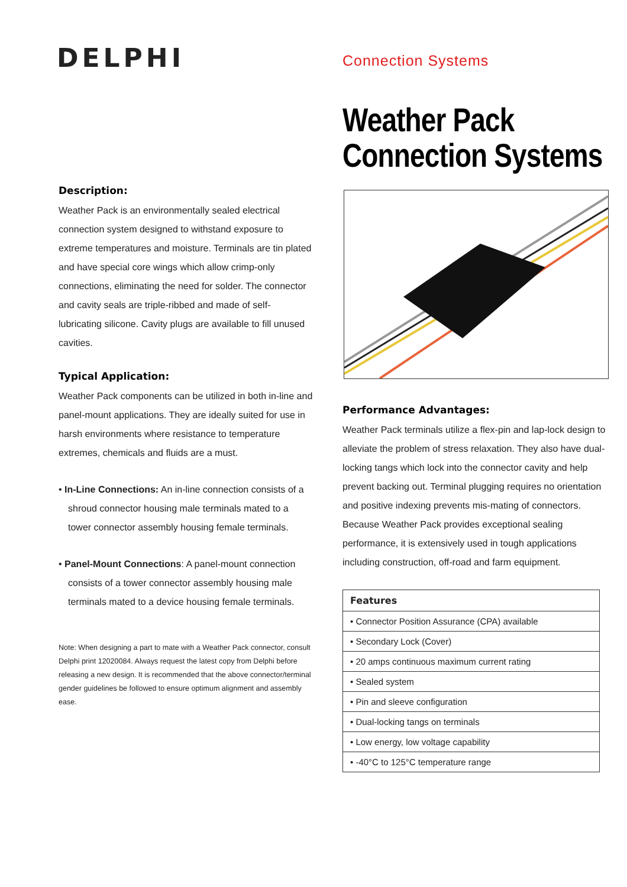DELPHI
Description:
Weather Pack is an environmentally sealed electrical connection system designed to withstand exposure to extreme temperatures and moisture. Terminals are tin plated and have special core wings which allow crimp-only connections, eliminating the need for solder. The connector and cavity seals are triple-ribbed and made of self-lubricating silicone. Cavity plugs are available to fill unused cavities.
Typical Application:
Weather Pack components can be utilized in both in-line and panel-mount applications. They are ideally suited for use in harsh environments where resistance to temperature extremes, chemicals and fluids are a must.
• In-Line Connections: An in-line connection consists of a shroud connector housing male terminals mated to a tower connector assembly housing female terminals.
• Panel-Mount Connections: A panel-mount connection consists of a tower connector assembly housing male terminals mated to a device housing female terminals.
Note: When designing a part to mate with a Weather Pack connector, consult Delphi print 12020084. Always request the latest copy from Delphi before releasing a new design. It is recommended that the above connector/terminal gender guidelines be followed to ensure optimum alignment and assembly ease.
Connection Systems
Weather Pack
Connection Systems
Performance Advantages:
Weather Pack terminals utilize a flex-pin and lap-lock design to alleviate the problem of stress relaxation. They also have dual-locking tangs which lock into the connector cavity and help prevent backing out. Terminal plugging requires no orientation and positive indexing prevents mis-mating of connectors. Because Weather Pack provides exceptional sealing performance, it is extensively used in tough applications including construction, off-road and farm equipment.
| Features |
| --- |
| • Connector Position Assurance (CPA) available |
| • Secondary Lock (Cover) |
| • 20 amps continuous maximum current rating |
| • Sealed system |
| • Pin and sleeve configuration |
| • Dual-locking tangs on terminals |
| • Low energy, low voltage capability |
| • -40°C to 125°C temperature range |